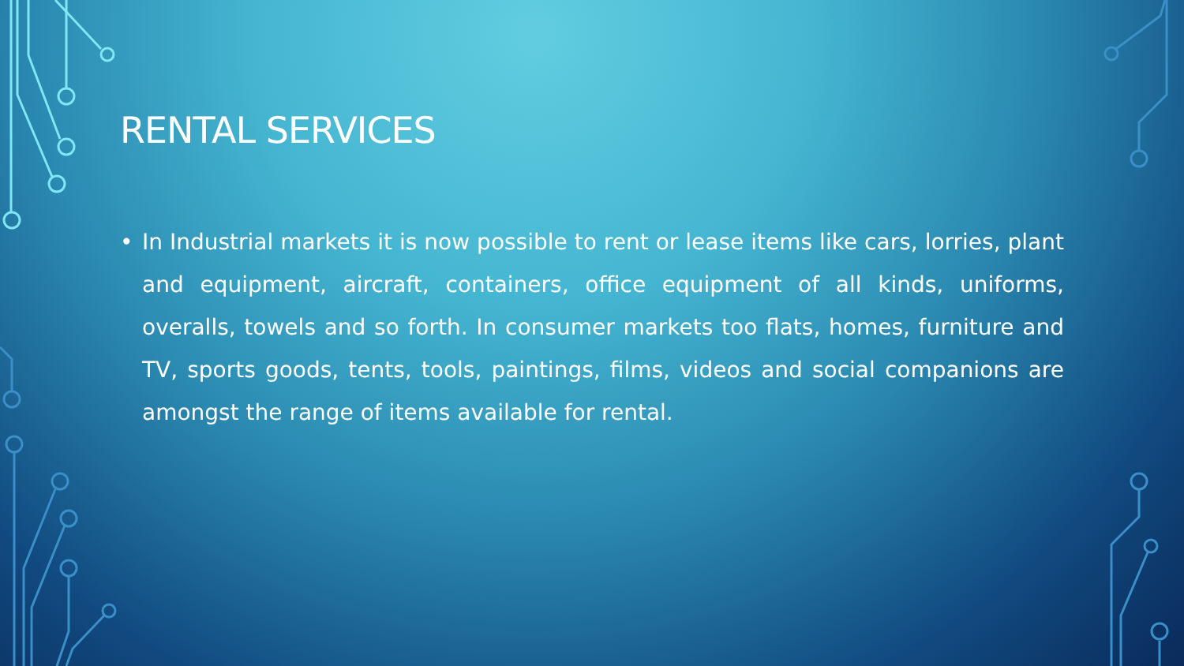RENTAL SERVICES
• In Industrial markets it is now possible to rent or lease items like cars, lorries, plant and equipment, aircraft, containers, office equipment of all kinds, uniforms, overalls, towels and so forth. In consumer markets too flats, homes, furniture and TV, sports goods, tents, tools, paintings, films, videos and social companions are amongst the range of items available for rental.